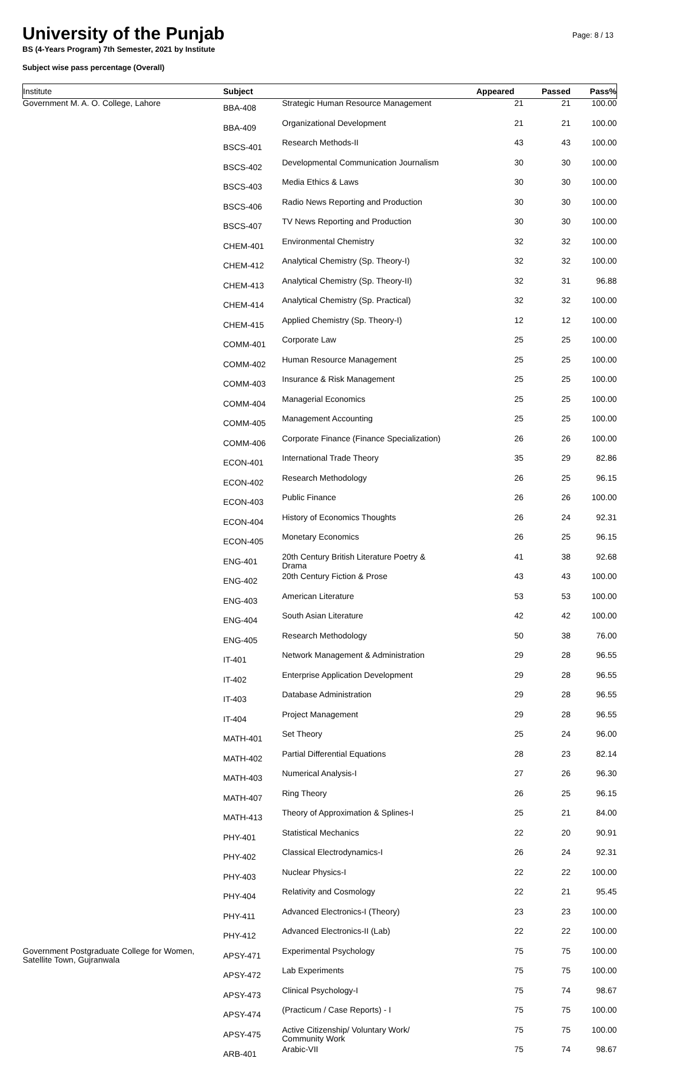University of the Punjab
BS (4-Years Program) 7th Semester, 2021 by Institute
Subject wise pass percentage (Overall)
Page: 8 / 13
| Institute | Subject | | Appeared | Passed | Pass% |
| --- | --- | --- | --- | --- | --- |
| Government M. A. O. College, Lahore | BBA-408 | Strategic Human Resource Management | 21 | 21 | 100.00 |
| | BBA-409 | Organizational Development | 21 | 21 | 100.00 |
| | BSCS-401 | Research Methods-II | 43 | 43 | 100.00 |
| | BSCS-402 | Developmental Communication Journalism | 30 | 30 | 100.00 |
| | BSCS-403 | Media Ethics & Laws | 30 | 30 | 100.00 |
| | BSCS-406 | Radio News Reporting and Production | 30 | 30 | 100.00 |
| | BSCS-407 | TV News Reporting and Production | 30 | 30 | 100.00 |
| | CHEM-401 | Environmental Chemistry | 32 | 32 | 100.00 |
| | CHEM-412 | Analytical Chemistry (Sp. Theory-I) | 32 | 32 | 100.00 |
| | CHEM-413 | Analytical Chemistry (Sp. Theory-II) | 32 | 31 | 96.88 |
| | CHEM-414 | Analytical Chemistry (Sp. Practical) | 32 | 32 | 100.00 |
| | CHEM-415 | Applied Chemistry (Sp. Theory-I) | 12 | 12 | 100.00 |
| | COMM-401 | Corporate Law | 25 | 25 | 100.00 |
| | COMM-402 | Human Resource Management | 25 | 25 | 100.00 |
| | COMM-403 | Insurance & Risk Management | 25 | 25 | 100.00 |
| | COMM-404 | Managerial Economics | 25 | 25 | 100.00 |
| | COMM-405 | Management Accounting | 25 | 25 | 100.00 |
| | COMM-406 | Corporate Finance (Finance Specialization) | 26 | 26 | 100.00 |
| | ECON-401 | International Trade Theory | 35 | 29 | 82.86 |
| | ECON-402 | Research Methodology | 26 | 25 | 96.15 |
| | ECON-403 | Public Finance | 26 | 26 | 100.00 |
| | ECON-404 | History of Economics Thoughts | 26 | 24 | 92.31 |
| | ECON-405 | Monetary Economics | 26 | 25 | 96.15 |
| | ENG-401 | 20th Century British Literature Poetry & Drama | 41 | 38 | 92.68 |
| | ENG-402 | 20th Century Fiction & Prose | 43 | 43 | 100.00 |
| | ENG-403 | American Literature | 53 | 53 | 100.00 |
| | ENG-404 | South Asian Literature | 42 | 42 | 100.00 |
| | ENG-405 | Research Methodology | 50 | 38 | 76.00 |
| | IT-401 | Network Management & Administration | 29 | 28 | 96.55 |
| | IT-402 | Enterprise Application Development | 29 | 28 | 96.55 |
| | IT-403 | Database Administration | 29 | 28 | 96.55 |
| | IT-404 | Project Management | 29 | 28 | 96.55 |
| | MATH-401 | Set Theory | 25 | 24 | 96.00 |
| | MATH-402 | Partial Differential Equations | 28 | 23 | 82.14 |
| | MATH-403 | Numerical Analysis-I | 27 | 26 | 96.30 |
| | MATH-407 | Ring Theory | 26 | 25 | 96.15 |
| | MATH-413 | Theory of Approximation & Splines-I | 25 | 21 | 84.00 |
| | PHY-401 | Statistical Mechanics | 22 | 20 | 90.91 |
| | PHY-402 | Classical Electrodynamics-I | 26 | 24 | 92.31 |
| | PHY-403 | Nuclear Physics-I | 22 | 22 | 100.00 |
| | PHY-404 | Relativity and Cosmology | 22 | 21 | 95.45 |
| | PHY-411 | Advanced Electronics-I (Theory) | 23 | 23 | 100.00 |
| | PHY-412 | Advanced Electronics-II (Lab) | 22 | 22 | 100.00 |
| Government Postgraduate College for Women, Satellite Town, Gujranwala | APSY-471 | Experimental Psychology | 75 | 75 | 100.00 |
| | APSY-472 | Lab Experiments | 75 | 75 | 100.00 |
| | APSY-473 | Clinical Psychology-I | 75 | 74 | 98.67 |
| | APSY-474 | (Practicum / Case Reports) - I | 75 | 75 | 100.00 |
| | APSY-475 | Active Citizenship/ Voluntary Work/ Community Work | 75 | 75 | 100.00 |
| | ARB-401 | Arabic-VII | 75 | 74 | 98.67 |